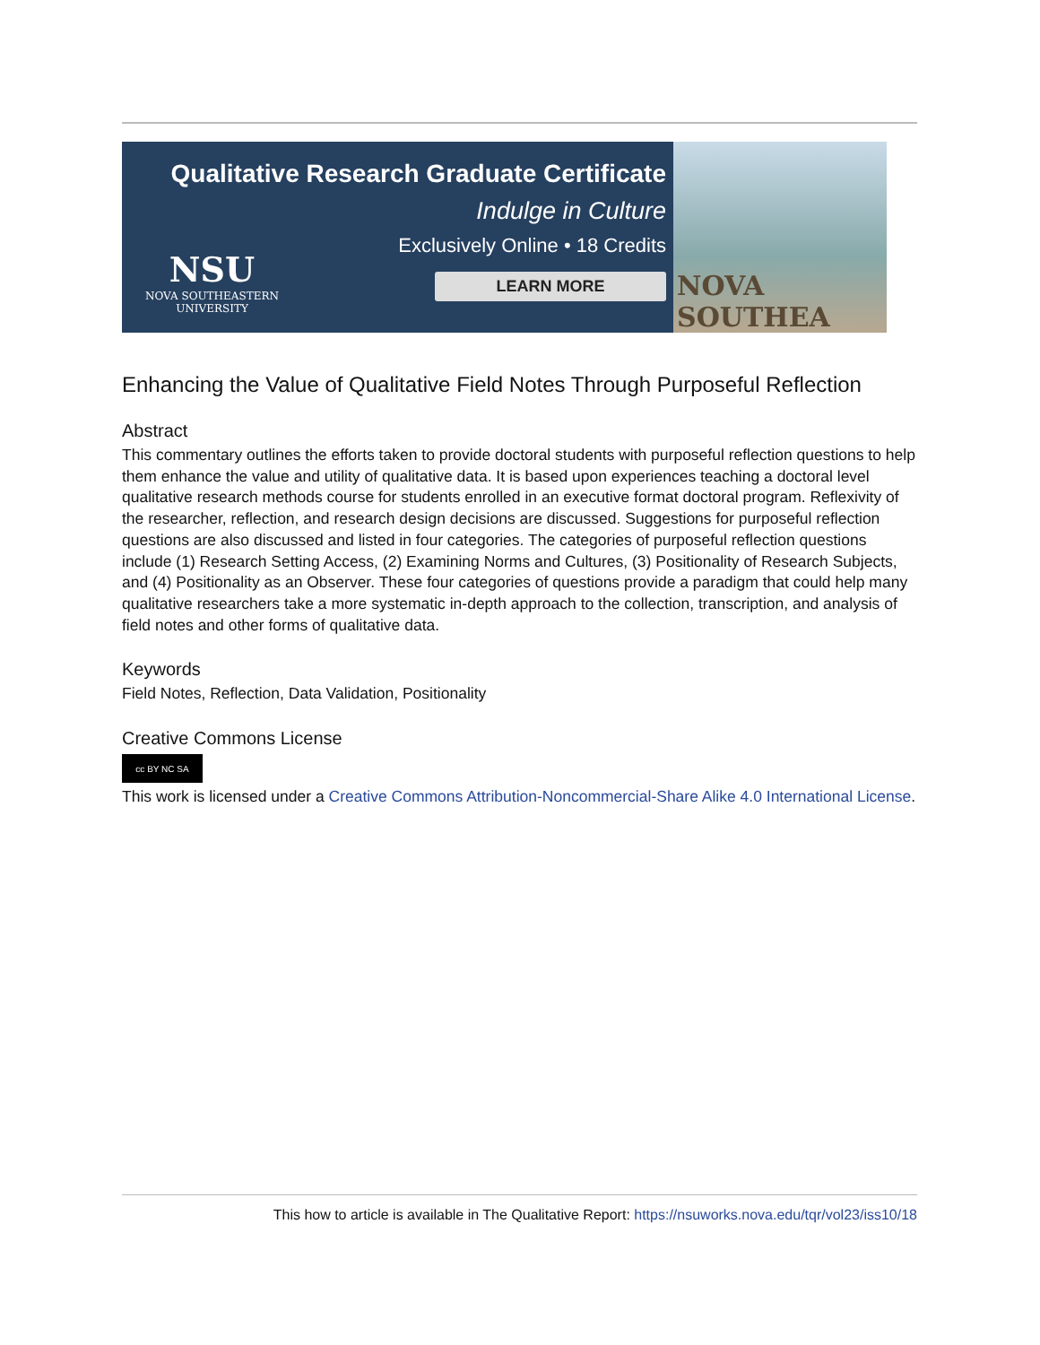Qualitative Research Graduate Certificate
Indulge in Culture
Exclusively Online • 18 Credits
LEARN MORE
NSU
NOVA SOUTHEASTERN
UNIVERSITY
NOVA SOUTHEA
Enhancing the Value of Qualitative Field Notes Through Purposeful Reflection
Abstract
This commentary outlines the efforts taken to provide doctoral students with purposeful reflection questions to help them enhance the value and utility of qualitative data. It is based upon experiences teaching a doctoral level qualitative research methods course for students enrolled in an executive format doctoral program. Reflexivity of the researcher, reflection, and research design decisions are discussed. Suggestions for purposeful reflection questions are also discussed and listed in four categories. The categories of purposeful reflection questions include (1) Research Setting Access, (2) Examining Norms and Cultures, (3) Positionality of Research Subjects, and (4) Positionality as an Observer. These four categories of questions provide a paradigm that could help many qualitative researchers take a more systematic in-depth approach to the collection, transcription, and analysis of field notes and other forms of qualitative data.
Keywords
Field Notes, Reflection, Data Validation, Positionality
Creative Commons License
cc BY NC SA
This work is licensed under a Creative Commons Attribution-Noncommercial-Share Alike 4.0 International License.
This how to article is available in The Qualitative Report: https://nsuworks.nova.edu/tqr/vol23/iss10/18